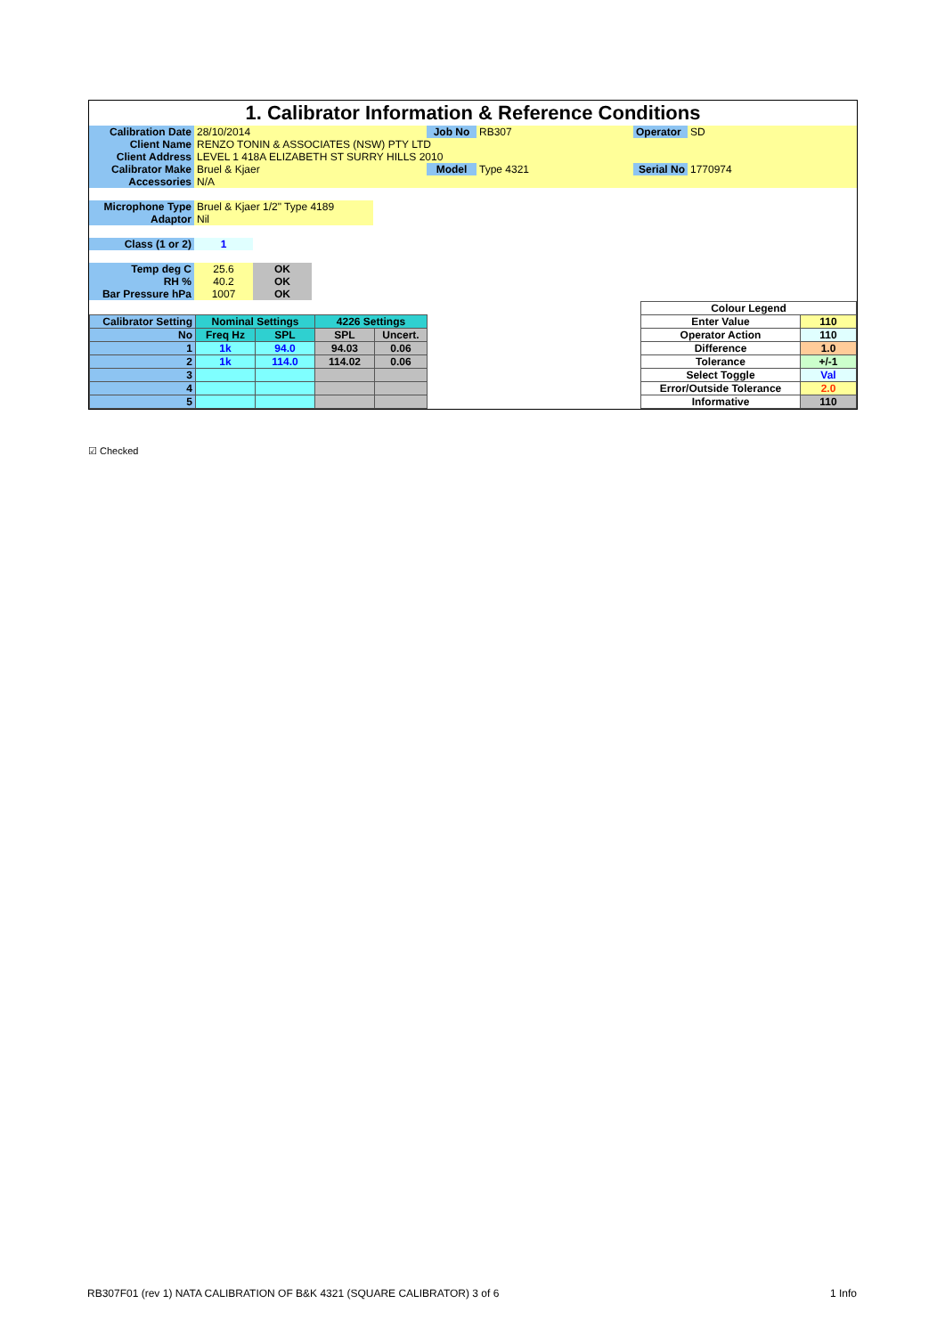1. Calibrator Information & Reference Conditions
| Calibration Date | 28/10/2014 | Job No | RB307 | Operator | SD |
| Client Name | RENZO TONIN & ASSOCIATES (NSW) PTY LTD | | | | |
| Client Address | LEVEL 1 418A ELIZABETH ST SURRY HILLS 2010 | | | | |
| Calibrator Make | Bruel & Kjaer | Model | Type 4321 | Serial No | 1770974 |
| Accessories | N/A | | | | |
| Microphone Type | Bruel & Kjaer 1/2" Type 4189 |
| Adaptor | Nil |
| Class (1 or 2) | 1 |
| Temp deg C | 25.6 | OK |
| RH % | 40.2 | OK |
| Bar Pressure hPa | 1007 | OK |
| Calibrator Setting | Nominal Settings | | 4226 Settings | |
| No | Freq Hz | SPL | SPL | Uncert. |
| 1 | 1k | 94.0 | 94.03 | 0.06 |
| 2 | 1k | 114.0 | 114.02 | 0.06 |
| 3 | | | | |
| 4 | | | | |
| 5 | | | | |
| Colour Legend | |
| Enter Value | 110 |
| Operator Action | 110 |
| Difference | 1.0 |
| Tolerance | +/-1 |
| Select Toggle | Val |
| Error/Outside Tolerance | 2.0 |
| Informative | 110 |
☑ Checked
RB307F01 (rev 1) NATA CALIBRATION OF B&K 4321 (SQUARE CALIBRATOR) 3 of 6
1 Info